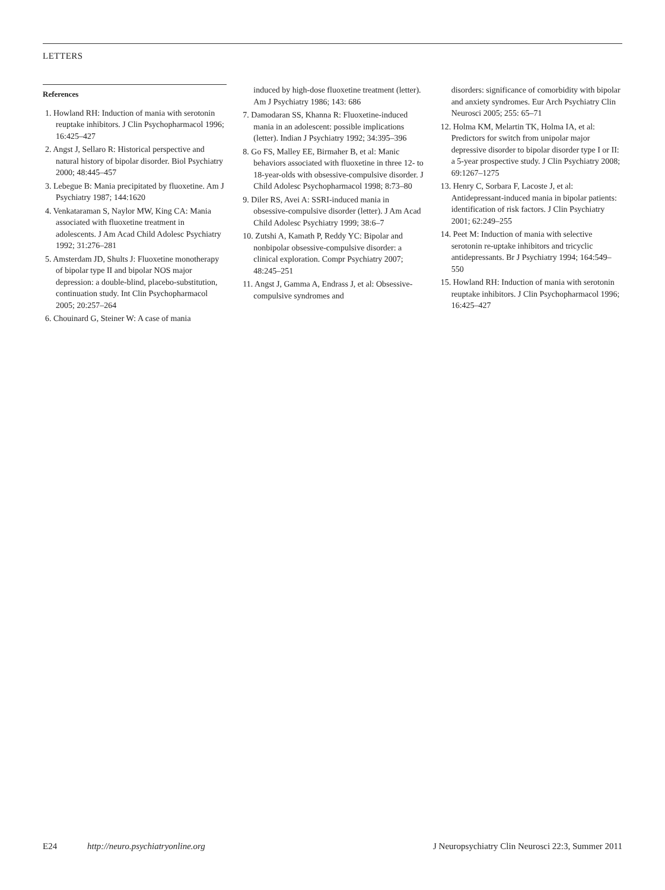LETTERS
References
1. Howland RH: Induction of mania with serotonin reuptake inhibitors. J Clin Psychopharmacol 1996; 16:425–427
2. Angst J, Sellaro R: Historical perspective and natural history of bipolar disorder. Biol Psychiatry 2000; 48:445–457
3. Lebegue B: Mania precipitated by fluoxetine. Am J Psychiatry 1987; 144:1620
4. Venkataraman S, Naylor MW, King CA: Mania associated with fluoxetine treatment in adolescents. J Am Acad Child Adolesc Psychiatry 1992; 31:276–281
5. Amsterdam JD, Shults J: Fluoxetine monotherapy of bipolar type II and bipolar NOS major depression: a double-blind, placebo-substitution, continuation study. Int Clin Psychopharmacol 2005; 20:257–264
6. Chouinard G, Steiner W: A case of mania
induced by high-dose fluoxetine treatment (letter). Am J Psychiatry 1986; 143: 686
7. Damodaran SS, Khanna R: Fluoxetine-induced mania in an adolescent: possible implications (letter). Indian J Psychiatry 1992; 34:395–396
8. Go FS, Malley EE, Birmaher B, et al: Manic behaviors associated with fluoxetine in three 12- to 18-year-olds with obsessive-compulsive disorder. J Child Adolesc Psychopharmacol 1998; 8:73–80
9. Diler RS, Avei A: SSRI-induced mania in obsessive-compulsive disorder (letter). J Am Acad Child Adolesc Psychiatry 1999; 38:6–7
10. Zutshi A, Kamath P, Reddy YC: Bipolar and nonbipolar obsessive-compulsive disorder: a clinical exploration. Compr Psychiatry 2007; 48:245–251
11. Angst J, Gamma A, Endrass J, et al: Obsessive-compulsive syndromes and
disorders: significance of comorbidity with bipolar and anxiety syndromes. Eur Arch Psychiatry Clin Neurosci 2005; 255: 65–71
12. Holma KM, Melartin TK, Holma IA, et al: Predictors for switch from unipolar major depressive disorder to bipolar disorder type I or II: a 5-year prospective study. J Clin Psychiatry 2008; 69:1267–1275
13. Henry C, Sorbara F, Lacoste J, et al: Antidepressant-induced mania in bipolar patients: identification of risk factors. J Clin Psychiatry 2001; 62:249–255
14. Peet M: Induction of mania with selective serotonin re-uptake inhibitors and tricyclic antidepressants. Br J Psychiatry 1994; 164:549–550
15. Howland RH: Induction of mania with serotonin reuptake inhibitors. J Clin Psychopharmacol 1996; 16:425–427
E24 http://neuro.psychiatryonline.org J Neuropsychiatry Clin Neurosci 22:3, Summer 2011